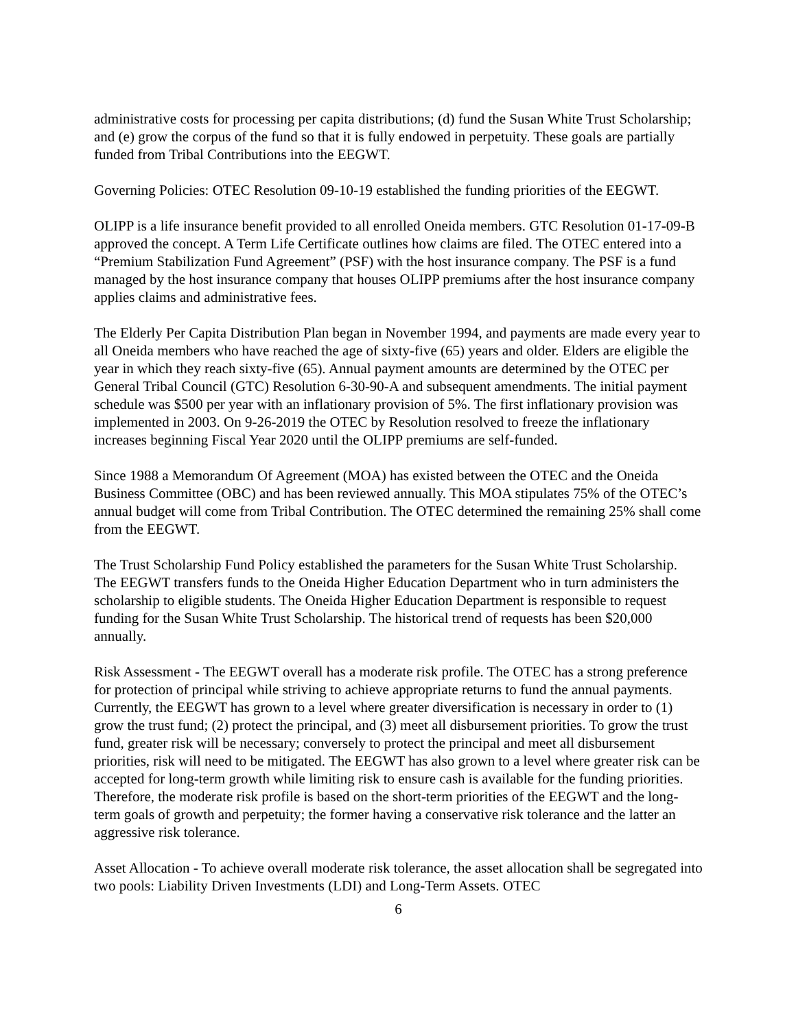administrative costs for processing per capita distributions; (d) fund the Susan White Trust Scholarship; and (e) grow the corpus of the fund so that it is fully endowed in perpetuity. These goals are partially funded from Tribal Contributions into the EEGWT.
Governing Policies: OTEC Resolution 09-10-19 established the funding priorities of the EEGWT.
OLIPP is a life insurance benefit provided to all enrolled Oneida members. GTC Resolution 01-17-09-B approved the concept. A Term Life Certificate outlines how claims are filed. The OTEC entered into a “Premium Stabilization Fund Agreement” (PSF) with the host insurance company. The PSF is a fund managed by the host insurance company that houses OLIPP premiums after the host insurance company applies claims and administrative fees.
The Elderly Per Capita Distribution Plan began in November 1994, and payments are made every year to all Oneida members who have reached the age of sixty-five (65) years and older. Elders are eligible the year in which they reach sixty-five (65). Annual payment amounts are determined by the OTEC per General Tribal Council (GTC) Resolution 6-30-90-A and subsequent amendments. The initial payment schedule was $500 per year with an inflationary provision of 5%. The first inflationary provision was implemented in 2003. On 9-26-2019 the OTEC by Resolution resolved to freeze the inflationary increases beginning Fiscal Year 2020 until the OLIPP premiums are self-funded.
Since 1988 a Memorandum Of Agreement (MOA) has existed between the OTEC and the Oneida Business Committee (OBC) and has been reviewed annually. This MOA stipulates 75% of the OTEC’s annual budget will come from Tribal Contribution. The OTEC determined the remaining 25% shall come from the EEGWT.
The Trust Scholarship Fund Policy established the parameters for the Susan White Trust Scholarship. The EEGWT transfers funds to the Oneida Higher Education Department who in turn administers the scholarship to eligible students. The Oneida Higher Education Department is responsible to request funding for the Susan White Trust Scholarship. The historical trend of requests has been $20,000 annually.
Risk Assessment - The EEGWT overall has a moderate risk profile. The OTEC has a strong preference for protection of principal while striving to achieve appropriate returns to fund the annual payments. Currently, the EEGWT has grown to a level where greater diversification is necessary in order to (1) grow the trust fund; (2) protect the principal, and (3) meet all disbursement priorities. To grow the trust fund, greater risk will be necessary; conversely to protect the principal and meet all disbursement priorities, risk will need to be mitigated. The EEGWT has also grown to a level where greater risk can be accepted for long-term growth while limiting risk to ensure cash is available for the funding priorities. Therefore, the moderate risk profile is based on the short-term priorities of the EEGWT and the long-term goals of growth and perpetuity; the former having a conservative risk tolerance and the latter an aggressive risk tolerance.
Asset Allocation - To achieve overall moderate risk tolerance, the asset allocation shall be segregated into two pools: Liability Driven Investments (LDI) and Long-Term Assets. OTEC
6